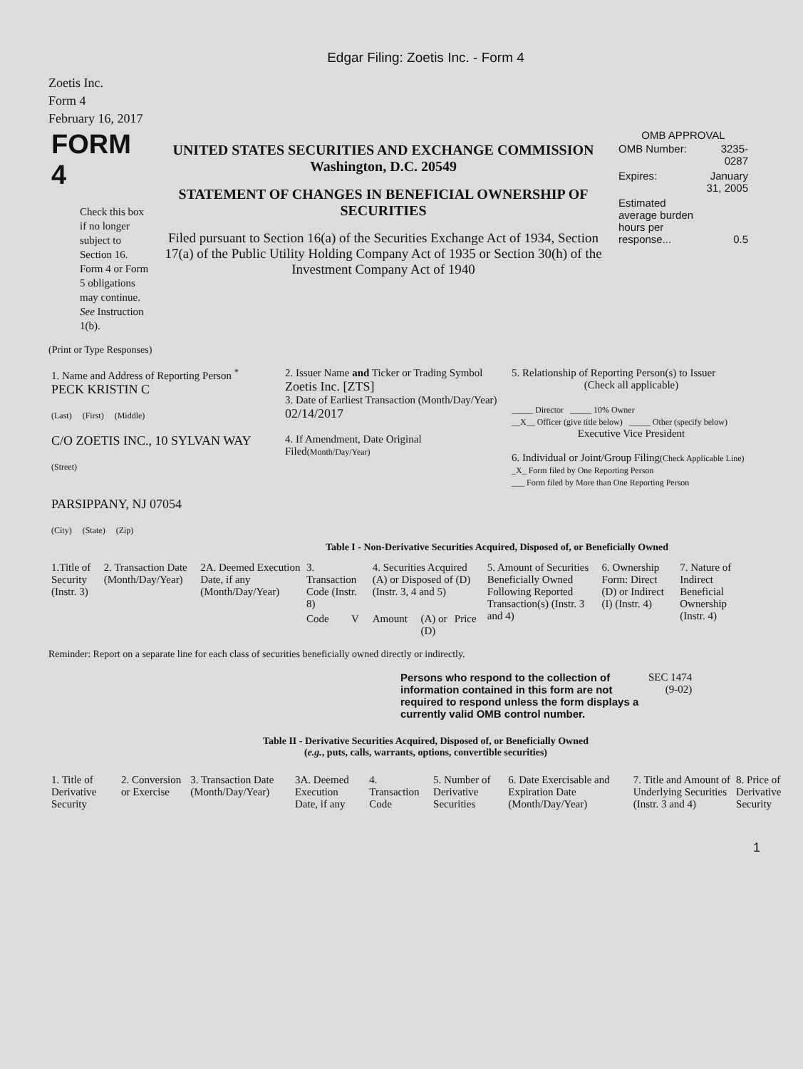Edgar Filing: Zoetis Inc. - Form 4
Zoetis Inc.
Form 4
February 16, 2017
| FORM 4 Check this box if no longer subject to Section 16. Form 4 or Form 5 obligations may continue. See Instruction 1(b). | UNITED STATES SECURITIES AND EXCHANGE COMMISSION Washington, D.C. 20549 STATEMENT OF CHANGES IN BENEFICIAL OWNERSHIP OF SECURITIES Filed pursuant to Section 16(a) of the Securities Exchange Act of 1934, Section 17(a) of the Public Utility Holding Company Act of 1935 or Section 30(h) of the Investment Company Act of 1940 | OMB APPROVAL / OMB Number: / 3235-0287 / / Expires: / January 31, 2005 / / Estimated average burden hours per response... / 0.5 / |
(Print or Type Responses)
| 1. Name and Address of Reporting Person <sup>*</sup> PECK KRISTIN C (Last) (First) (Middle) C/O ZOETIS INC., 10 SYLVAN WAY (Street) PARSIPPANY, NJ 07054 (City) (State) (Zip) | 2. Issuer Name and Ticker or Trading Symbol Zoetis Inc. [ZTS] 3. Date of Earliest Transaction (Month/Day/Year) 02/14/2017 4. If Amendment, Date Original Filed (Month/Day/Year) | 5. Relationship of Reporting Person(s) to Issuer (Check all applicable) _____ Director _____ 10% Owner __X__ Officer (give title below) _____ Other (specify below) Executive Vice President 6. Individual or Joint/Group Filing (Check Applicable Line) _X_ Form filed by One Reporting Person ___ Form filed by More than One Reporting Person |
Table I - Non-Derivative Securities Acquired, Disposed of, or Beneficially Owned
| 1.Title of Security (Instr. 3) | 2. Transaction Date (Month/Day/Year) | 2A. Deemed Execution Date, if any (Month/Day/Year) | 3. Transaction Code (Instr. 8) | | 4. Securities Acquired (A) or Disposed of (D) (Instr. 3, 4 and 5) | | | 5. Amount of Securities Beneficially Owned Following Reported Transaction(s) (Instr. 3 and 4) | 6. Ownership Form: Direct (D) or Indirect (I) (Instr. 4) | 7. Nature of Indirect Beneficial Ownership (Instr. 4) |
| --- | --- | --- | --- | --- | --- | --- | --- | --- | --- | --- |
| | | | Code | V | Amount | (A) or (D) | Price | | | |
Reminder: Report on a separate line for each class of securities beneficially owned directly or indirectly.
| Persons who respond to the collection of information contained in this form are not required to respond unless the form displays a currently valid OMB control number. | SEC 1474 (9-02) |
Table II - Derivative Securities Acquired, Disposed of, or Beneficially Owned
(e.g., puts, calls, warrants, options, convertible securities)
| 1. Title of Derivative Security | 2. Conversion or Exercise | 3. Transaction Date (Month/Day/Year) | 3A. Deemed Execution Date, if any | 4. Transaction Code | 5. Number of Derivative Securities | 6. Date Exercisable and Expiration Date (Month/Day/Year) | 7. Title and Amount of Underlying Securities (Instr. 3 and 4) | 8. Price of Derivative Security |
| --- | --- | --- | --- | --- | --- | --- | --- | --- |
1